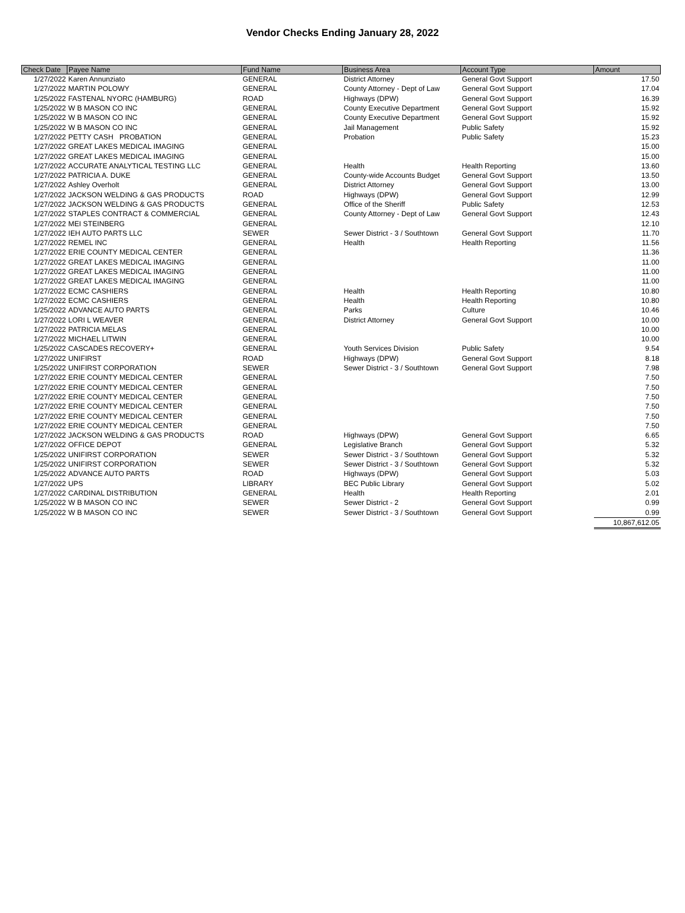Vendor Checks Ending January 28, 2022
| Check Date | Payee Name | Fund Name | Business Area | Account Type | Amount |
| --- | --- | --- | --- | --- | --- |
| 1/27/2022 | Karen Annunziato | GENERAL | District Attorney | General Govt Support | 17.50 |
| 1/27/2022 | MARTIN POLOWY | GENERAL | County Attorney - Dept of Law | General Govt Support | 17.04 |
| 1/25/2022 | FASTENAL NYORC (HAMBURG) | ROAD | Highways (DPW) | General Govt Support | 16.39 |
| 1/25/2022 | W B MASON CO INC | GENERAL | County Executive Department | General Govt Support | 15.92 |
| 1/25/2022 | W B MASON CO INC | GENERAL | County Executive Department | General Govt Support | 15.92 |
| 1/25/2022 | W B MASON CO INC | GENERAL | Jail Management | Public Safety | 15.92 |
| 1/27/2022 | PETTY CASH PROBATION | GENERAL | Probation | Public Safety | 15.23 |
| 1/27/2022 | GREAT LAKES MEDICAL IMAGING | GENERAL | | | 15.00 |
| 1/27/2022 | GREAT LAKES MEDICAL IMAGING | GENERAL | | | 15.00 |
| 1/27/2022 | ACCURATE ANALYTICAL TESTING LLC | GENERAL | Health | Health Reporting | 13.60 |
| 1/27/2022 | PATRICIA A. DUKE | GENERAL | County-wide Accounts Budget | General Govt Support | 13.50 |
| 1/27/2022 | Ashley Overholt | GENERAL | District Attorney | General Govt Support | 13.00 |
| 1/27/2022 | JACKSON WELDING & GAS PRODUCTS | ROAD | Highways (DPW) | General Govt Support | 12.99 |
| 1/27/2022 | JACKSON WELDING & GAS PRODUCTS | GENERAL | Office of the Sheriff | Public Safety | 12.53 |
| 1/27/2022 | STAPLES CONTRACT & COMMERCIAL | GENERAL | County Attorney - Dept of Law | General Govt Support | 12.43 |
| 1/27/2022 | MEI STEINBERG | GENERAL | | | 12.10 |
| 1/27/2022 | IEH AUTO PARTS LLC | SEWER | Sewer District - 3 / Southtown | General Govt Support | 11.70 |
| 1/27/2022 | REMEL INC | GENERAL | Health | Health Reporting | 11.56 |
| 1/27/2022 | ERIE COUNTY MEDICAL CENTER | GENERAL | | | 11.36 |
| 1/27/2022 | GREAT LAKES MEDICAL IMAGING | GENERAL | | | 11.00 |
| 1/27/2022 | GREAT LAKES MEDICAL IMAGING | GENERAL | | | 11.00 |
| 1/27/2022 | GREAT LAKES MEDICAL IMAGING | GENERAL | | | 11.00 |
| 1/27/2022 | ECMC CASHIERS | GENERAL | Health | Health Reporting | 10.80 |
| 1/27/2022 | ECMC CASHIERS | GENERAL | Health | Health Reporting | 10.80 |
| 1/25/2022 | ADVANCE AUTO PARTS | GENERAL | Parks | Culture | 10.46 |
| 1/27/2022 | LORI L WEAVER | GENERAL | District Attorney | General Govt Support | 10.00 |
| 1/27/2022 | PATRICIA MELAS | GENERAL | | | 10.00 |
| 1/27/2022 | MICHAEL LITWIN | GENERAL | | | 10.00 |
| 1/25/2022 | CASCADES RECOVERY+ | GENERAL | Youth Services Division | Public Safety | 9.54 |
| 1/27/2022 | UNIFIRST | ROAD | Highways (DPW) | General Govt Support | 8.18 |
| 1/25/2022 | UNIFIRST CORPORATION | SEWER | Sewer District - 3 / Southtown | General Govt Support | 7.98 |
| 1/27/2022 | ERIE COUNTY MEDICAL CENTER | GENERAL | | | 7.50 |
| 1/27/2022 | ERIE COUNTY MEDICAL CENTER | GENERAL | | | 7.50 |
| 1/27/2022 | ERIE COUNTY MEDICAL CENTER | GENERAL | | | 7.50 |
| 1/27/2022 | ERIE COUNTY MEDICAL CENTER | GENERAL | | | 7.50 |
| 1/27/2022 | ERIE COUNTY MEDICAL CENTER | GENERAL | | | 7.50 |
| 1/27/2022 | ERIE COUNTY MEDICAL CENTER | GENERAL | | | 7.50 |
| 1/27/2022 | JACKSON WELDING & GAS PRODUCTS | ROAD | Highways (DPW) | General Govt Support | 6.65 |
| 1/27/2022 | OFFICE DEPOT | GENERAL | Legislative Branch | General Govt Support | 5.32 |
| 1/25/2022 | UNIFIRST CORPORATION | SEWER | Sewer District - 3 / Southtown | General Govt Support | 5.32 |
| 1/25/2022 | UNIFIRST CORPORATION | SEWER | Sewer District - 3 / Southtown | General Govt Support | 5.32 |
| 1/25/2022 | ADVANCE AUTO PARTS | ROAD | Highways (DPW) | General Govt Support | 5.03 |
| 1/27/2022 | UPS | LIBRARY | BEC Public Library | General Govt Support | 5.02 |
| 1/27/2022 | CARDINAL DISTRIBUTION | GENERAL | Health | Health Reporting | 2.01 |
| 1/25/2022 | W B MASON CO INC | SEWER | Sewer District - 2 | General Govt Support | 0.99 |
| 1/25/2022 | W B MASON CO INC | SEWER | Sewer District - 3 / Southtown | General Govt Support | 0.99 |
| | | | | | 10,867,612.05 |